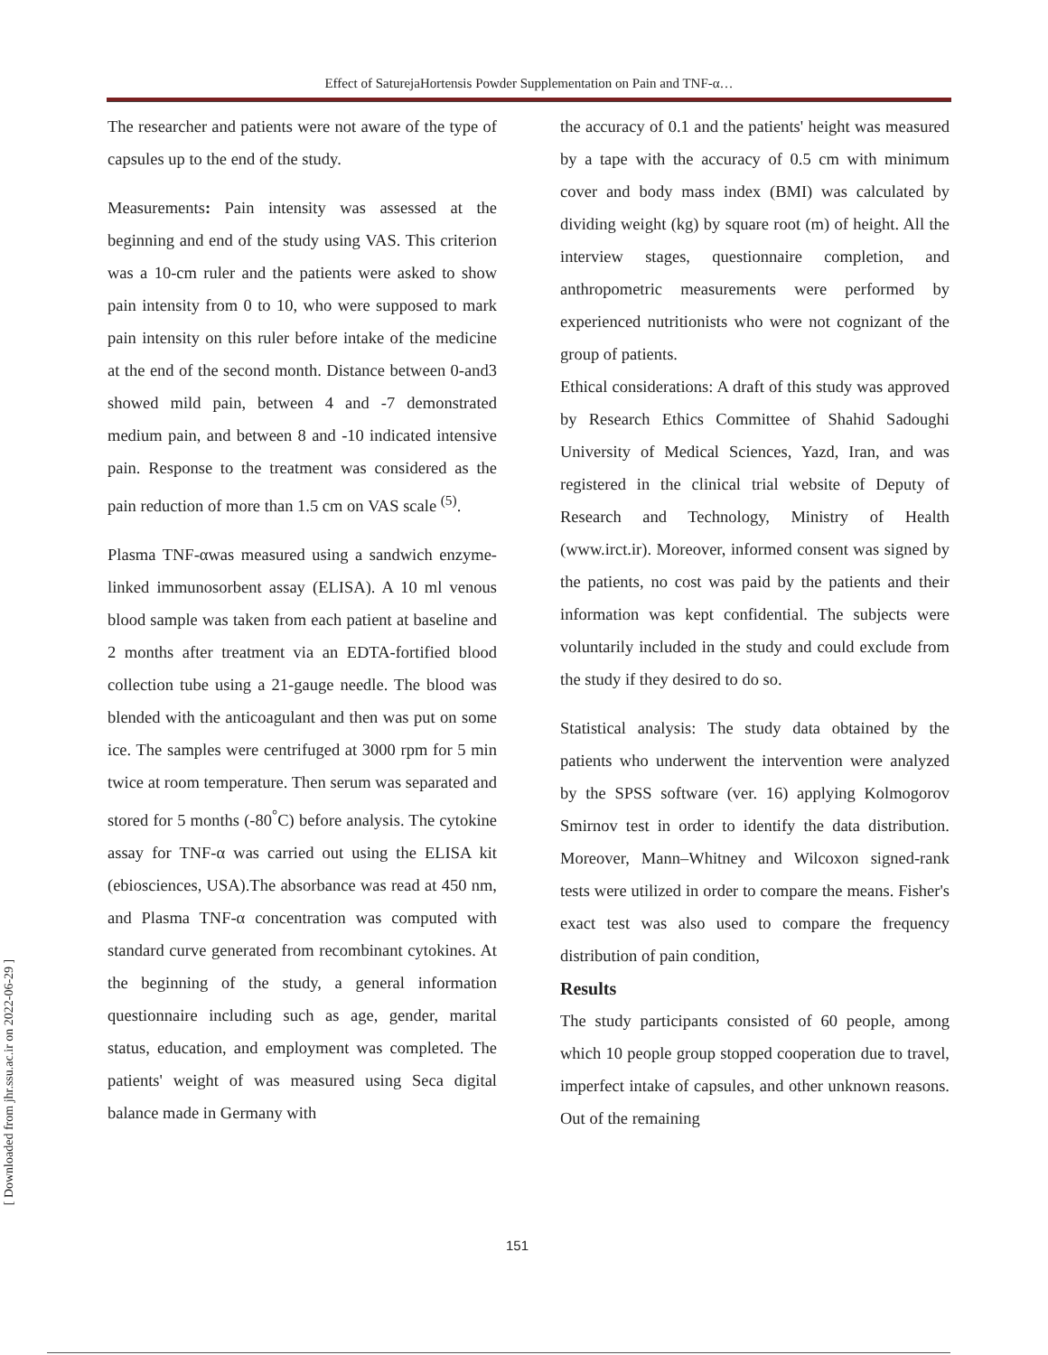Effect of SaturejaHortensis Powder Supplementation on Pain and TNF-α…
The researcher and patients were not aware of the type of capsules up to the end of the study.
Measurements: Pain intensity was assessed at the beginning and end of the study using VAS. This criterion was a 10-cm ruler and the patients were asked to show pain intensity from 0 to 10, who were supposed to mark pain intensity on this ruler before intake of the medicine at the end of the second month. Distance between 0-and3 showed mild pain, between 4 and -7 demonstrated medium pain, and between 8 and -10 indicated intensive pain. Response to the treatment was considered as the pain reduction of more than 1.5 cm on VAS scale <sup>(5)</sup>.
Plasma TNF-αwas measured using a sandwich enzyme-linked immunosorbent assay (ELISA). A 10 ml venous blood sample was taken from each patient at baseline and 2 months after treatment via an EDTA-fortified blood collection tube using a 21-gauge needle. The blood was blended with the anticoagulant and then was put on some ice. The samples were centrifuged at 3000 rpm for 5 min twice at room temperature. Then serum was separated and stored for 5 months (-80<sup>°</sup>C) before analysis. The cytokine assay for TNF-α was carried out using the ELISA kit (ebiosciences, USA).The absorbance was read at 450 nm, and Plasma TNF-α concentration was computed with standard curve generated from recombinant cytokines. At the beginning of the study, a general information questionnaire including such as age, gender, marital status, education, and employment was completed. The patients' weight of was measured using Seca digital balance made in Germany with
the accuracy of 0.1 and the patients' height was measured by a tape with the accuracy of 0.5 cm with minimum cover and body mass index (BMI) was calculated by dividing weight (kg) by square root (m) of height. All the interview stages, questionnaire completion, and anthropometric measurements were performed by experienced nutritionists who were not cognizant of the group of patients.
Ethical considerations: A draft of this study was approved by Research Ethics Committee of Shahid Sadoughi University of Medical Sciences, Yazd, Iran, and was registered in the clinical trial website of Deputy of Research and Technology, Ministry of Health (www.irct.ir). Moreover, informed consent was signed by the patients, no cost was paid by the patients and their information was kept confidential. The subjects were voluntarily included in the study and could exclude from the study if they desired to do so.
Statistical analysis: The study data obtained by the patients who underwent the intervention were analyzed by the SPSS software (ver. 16) applying Kolmogorov Smirnov test in order to identify the data distribution. Moreover, Mann–Whitney and Wilcoxon signed-rank tests were utilized in order to compare the means. Fisher's exact test was also used to compare the frequency distribution of pain condition,
Results
The study participants consisted of 60 people, among which 10 people group stopped cooperation due to travel, imperfect intake of capsules, and other unknown reasons. Out of the remaining
151
[ Downloaded from jhr.ssu.ac.ir on 2022-06-29 ]